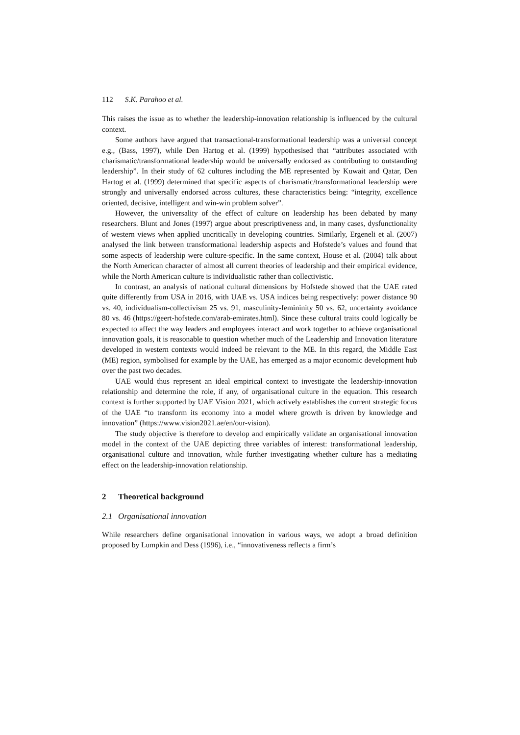112 S.K. Parahoo et al.
This raises the issue as to whether the leadership-innovation relationship is influenced by the cultural context.
Some authors have argued that transactional-transformational leadership was a universal concept e.g., (Bass, 1997), while Den Hartog et al. (1999) hypothesised that “attributes associated with charismatic/transformational leadership would be universally endorsed as contributing to outstanding leadership”. In their study of 62 cultures including the ME represented by Kuwait and Qatar, Den Hartog et al. (1999) determined that specific aspects of charismatic/transformational leadership were strongly and universally endorsed across cultures, these characteristics being: “integrity, excellence oriented, decisive, intelligent and win-win problem solver”.
However, the universality of the effect of culture on leadership has been debated by many researchers. Blunt and Jones (1997) argue about prescriptiveness and, in many cases, dysfunctionality of western views when applied uncritically in developing countries. Similarly, Ergeneli et al. (2007) analysed the link between transformational leadership aspects and Hofstede’s values and found that some aspects of leadership were culture-specific. In the same context, House et al. (2004) talk about the North American character of almost all current theories of leadership and their empirical evidence, while the North American culture is individualistic rather than collectivistic.
In contrast, an analysis of national cultural dimensions by Hofstede showed that the UAE rated quite differently from USA in 2016, with UAE vs. USA indices being respectively: power distance 90 vs. 40, individualism-collectivism 25 vs. 91, masculinity-femininity 50 vs. 62, uncertainty avoidance 80 vs. 46 (https://geert-hofstede.com/arab-emirates.html). Since these cultural traits could logically be expected to affect the way leaders and employees interact and work together to achieve organisational innovation goals, it is reasonable to question whether much of the Leadership and Innovation literature developed in western contexts would indeed be relevant to the ME. In this regard, the Middle East (ME) region, symbolised for example by the UAE, has emerged as a major economic development hub over the past two decades.
UAE would thus represent an ideal empirical context to investigate the leadership-innovation relationship and determine the role, if any, of organisational culture in the equation. This research context is further supported by UAE Vision 2021, which actively establishes the current strategic focus of the UAE “to transform its economy into a model where growth is driven by knowledge and innovation” (https://www.vision2021.ae/en/our-vision).
The study objective is therefore to develop and empirically validate an organisational innovation model in the context of the UAE depicting three variables of interest: transformational leadership, organisational culture and innovation, while further investigating whether culture has a mediating effect on the leadership-innovation relationship.
2 Theoretical background
2.1 Organisational innovation
While researchers define organisational innovation in various ways, we adopt a broad definition proposed by Lumpkin and Dess (1996), i.e., “innovativeness reflects a firm’s